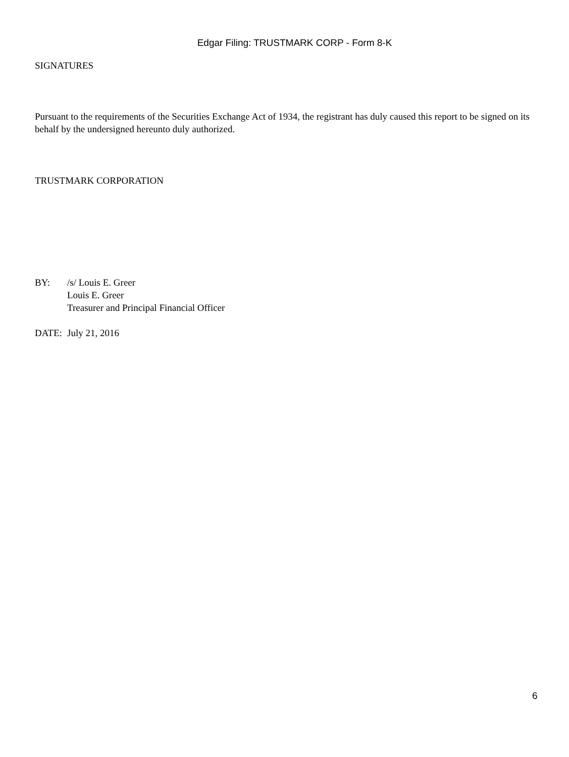Edgar Filing: TRUSTMARK CORP - Form 8-K
SIGNATURES
Pursuant to the requirements of the Securities Exchange Act of 1934, the registrant has duly caused this report to be signed on its behalf by the undersigned hereunto duly authorized.
TRUSTMARK CORPORATION
| BY: | /s/ Louis E. Greer Louis E. Greer Treasurer and Principal Financial Officer |
| DATE: | July 21, 2016 |
6